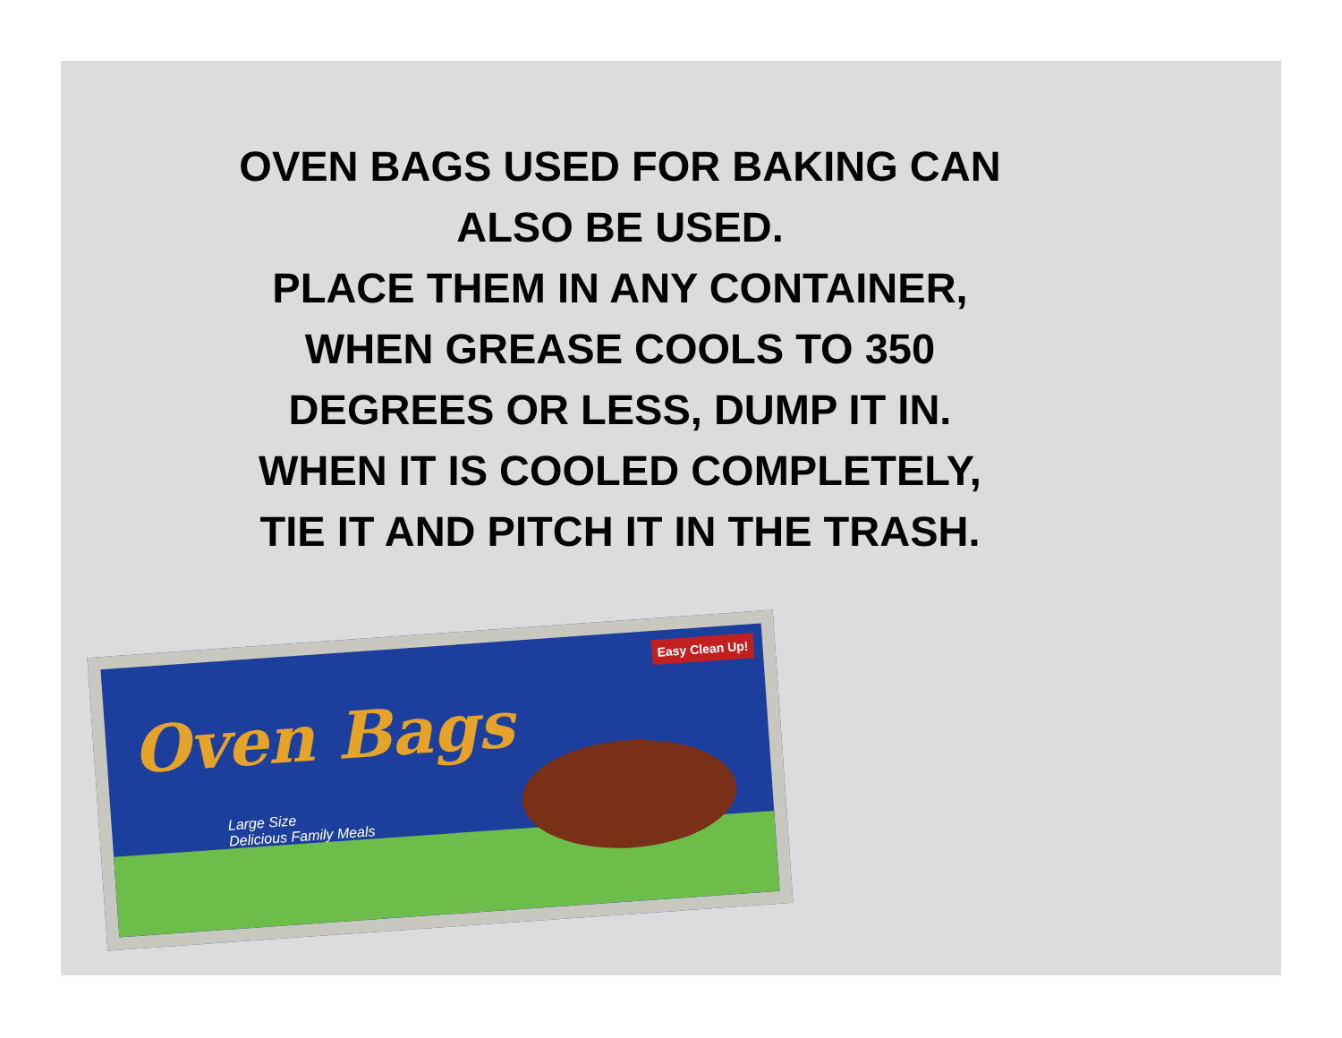OVEN BAGS USED FOR BAKING CAN
ALSO BE USED.
PLACE THEM IN ANY CONTAINER,
WHEN GREASE COOLS TO 350
DEGREES OR LESS, DUMP IT IN.
WHEN IT IS COOLED COMPLETELY,
TIE IT AND PITCH IT IN THE TRASH.
Easy Clean Up!
Oven Bags
Large Size
Delicious Family Meals